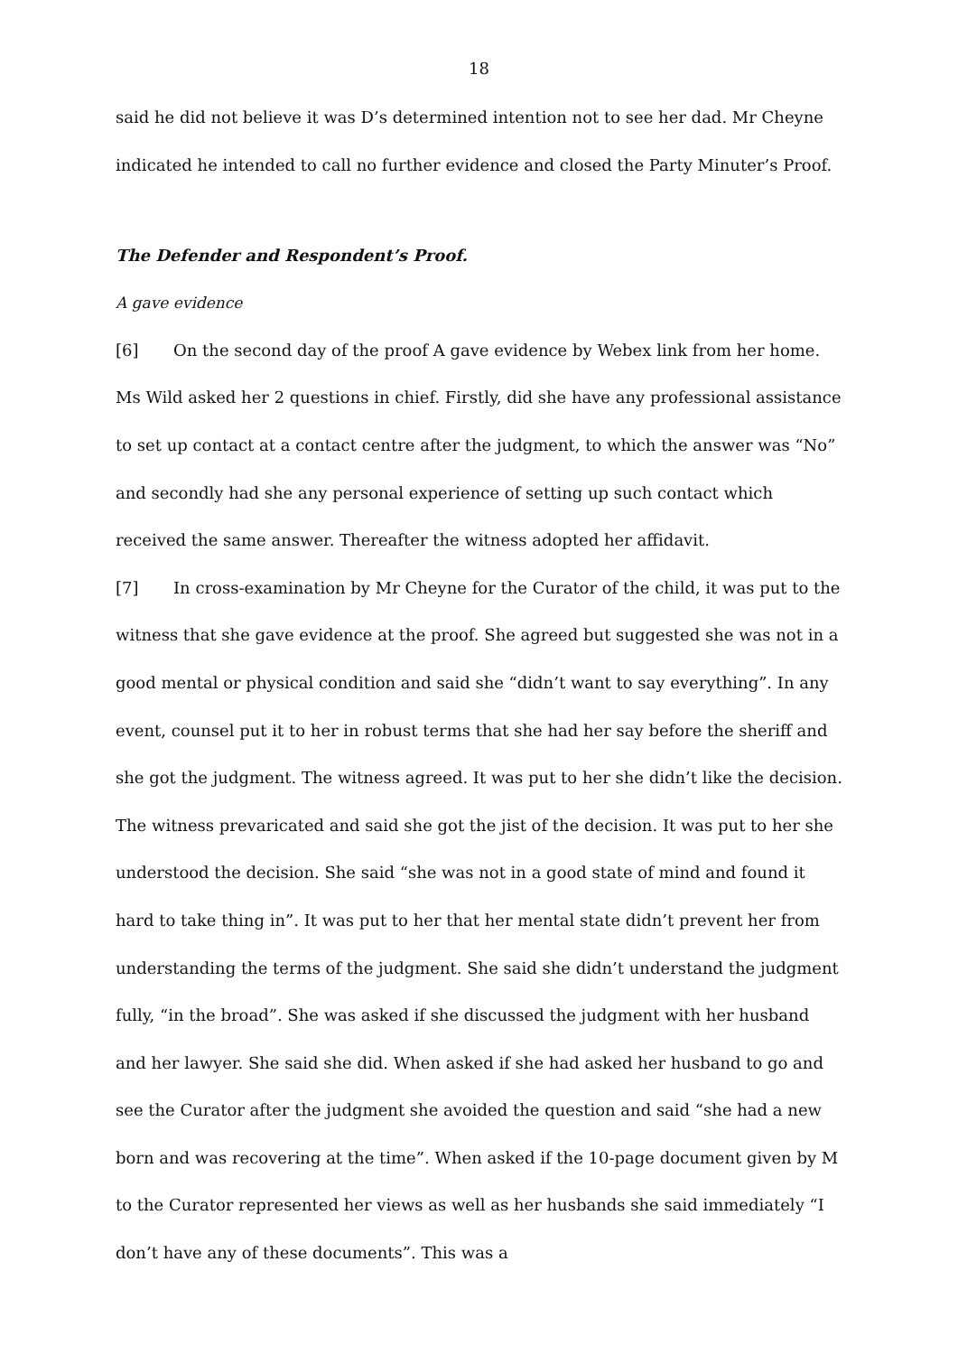18
said he did not believe it was D’s determined intention not to see her dad. Mr Cheyne indicated he intended to call no further evidence and closed the Party Minuter’s Proof.
The Defender and Respondent’s Proof.
A gave evidence
[6] On the second day of the proof A gave evidence by Webex link from her home. Ms Wild asked her 2 questions in chief. Firstly, did she have any professional assistance to set up contact at a contact centre after the judgment, to which the answer was “No” and secondly had she any personal experience of setting up such contact which received the same answer. Thereafter the witness adopted her affidavit.
[7] In cross-examination by Mr Cheyne for the Curator of the child, it was put to the witness that she gave evidence at the proof. She agreed but suggested she was not in a good mental or physical condition and said she “didn’t want to say everything”. In any event, counsel put it to her in robust terms that she had her say before the sheriff and she got the judgment. The witness agreed. It was put to her she didn’t like the decision. The witness prevaricated and said she got the jist of the decision. It was put to her she understood the decision. She said “she was not in a good state of mind and found it hard to take thing in”. It was put to her that her mental state didn’t prevent her from understanding the terms of the judgment. She said she didn’t understand the judgment fully, “in the broad”. She was asked if she discussed the judgment with her husband and her lawyer. She said she did. When asked if she had asked her husband to go and see the Curator after the judgment she avoided the question and said “she had a new born and was recovering at the time”. When asked if the 10-page document given by M to the Curator represented her views as well as her husbands she said immediately “I don’t have any of these documents”. This was a